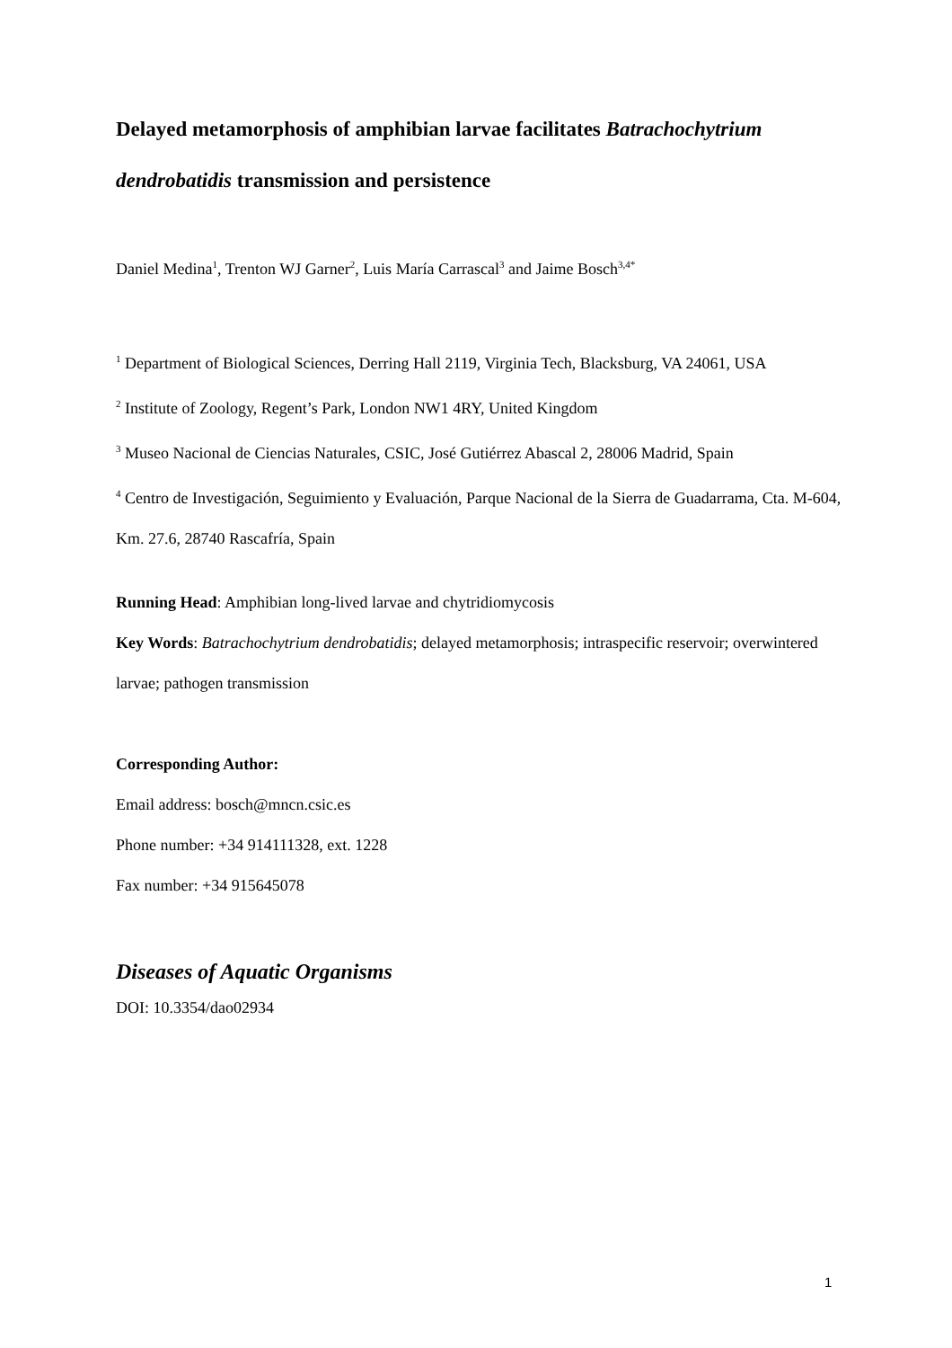Delayed metamorphosis of amphibian larvae facilitates Batrachochytrium dendrobatidis transmission and persistence
Daniel Medina<sup>1</sup>, Trenton WJ Garner<sup>2</sup>, Luis María Carrascal<sup>3</sup> and Jaime Bosch<sup>3,4*</sup>
<sup>1</sup> Department of Biological Sciences, Derring Hall 2119, Virginia Tech, Blacksburg, VA 24061, USA
<sup>2</sup> Institute of Zoology, Regent’s Park, London NW1 4RY, United Kingdom
<sup>3</sup> Museo Nacional de Ciencias Naturales, CSIC, José Gutiérrez Abascal 2, 28006 Madrid, Spain
<sup>4</sup> Centro de Investigación, Seguimiento y Evaluación, Parque Nacional de la Sierra de Guadarrama, Cta. M-604, Km. 27.6, 28740 Rascafría, Spain
Running Head: Amphibian long-lived larvae and chytridiomycosis
Key Words: Batrachochytrium dendrobatidis; delayed metamorphosis; intraspecific reservoir; overwintered larvae; pathogen transmission
Corresponding Author:
Email address: bosch@mncn.csic.es
Phone number: +34 914111328, ext. 1228
Fax number: +34 915645078
Diseases of Aquatic Organisms
DOI: 10.3354/dao02934
1